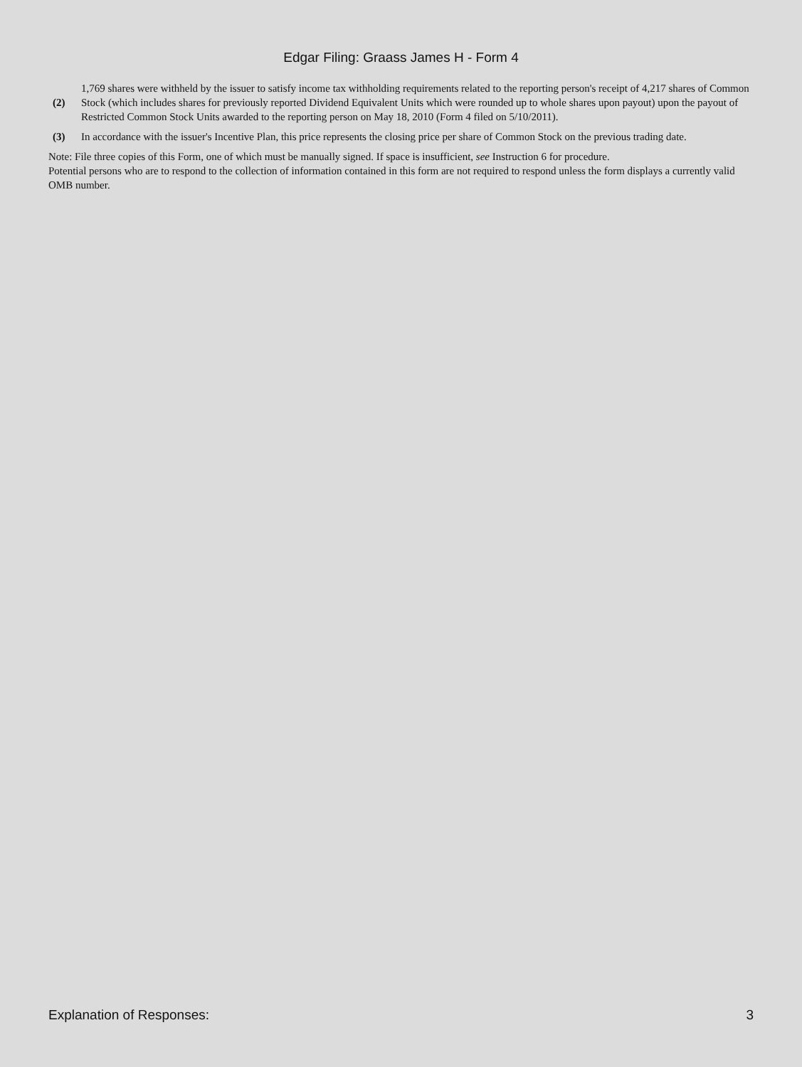Edgar Filing: Graass James H - Form 4
(2)
1,769 shares were withheld by the issuer to satisfy income tax withholding requirements related to the reporting person's receipt of 4,217 shares of Common Stock (which includes shares for previously reported Dividend Equivalent Units which were rounded up to whole shares upon payout) upon the payout of Restricted Common Stock Units awarded to the reporting person on May 18, 2010 (Form 4 filed on 5/10/2011).
(3)
In accordance with the issuer's Incentive Plan, this price represents the closing price per share of Common Stock on the previous trading date.
Note: File three copies of this Form, one of which must be manually signed. If space is insufficient, see Instruction 6 for procedure.
Potential persons who are to respond to the collection of information contained in this form are not required to respond unless the form displays a currently valid OMB number.
Explanation of Responses: 3